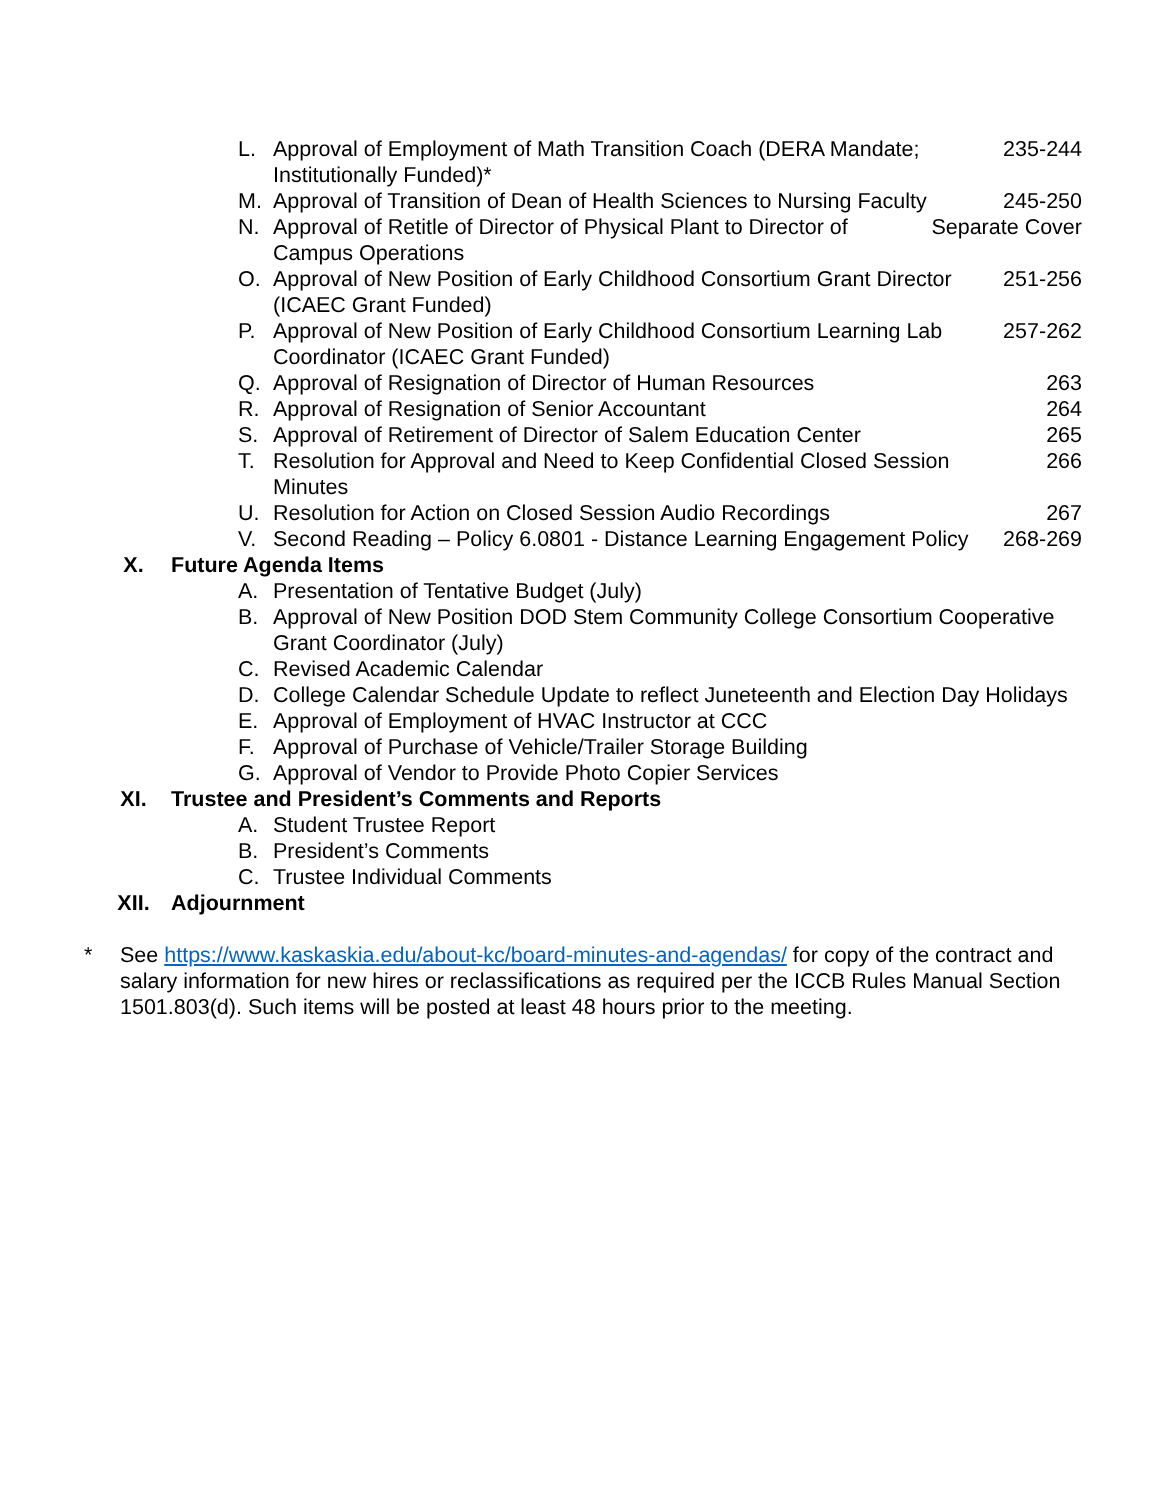L. Approval of Employment of Math Transition Coach (DERA Mandate; Institutionally Funded)* 235-244
M. Approval of Transition of Dean of Health Sciences to Nursing Faculty 245-250
N. Approval of Retitle of Director of Physical Plant to Director of Campus Operations Separate Cover
O. Approval of New Position of Early Childhood Consortium Grant Director (ICAEC Grant Funded) 251-256
P. Approval of New Position of Early Childhood Consortium Learning Lab Coordinator (ICAEC Grant Funded) 257-262
Q. Approval of Resignation of Director of Human Resources 263
R. Approval of Resignation of Senior Accountant 264
S. Approval of Retirement of Director of Salem Education Center 265
T. Resolution for Approval and Need to Keep Confidential Closed Session Minutes 266
U. Resolution for Action on Closed Session Audio Recordings 267
V. Second Reading – Policy 6.0801 - Distance Learning Engagement Policy 268-269
X. Future Agenda Items
A. Presentation of Tentative Budget (July)
B. Approval of New Position DOD Stem Community College Consortium Cooperative Grant Coordinator (July)
C. Revised Academic Calendar
D. College Calendar Schedule Update to reflect Juneteenth and Election Day Holidays
E. Approval of Employment of HVAC Instructor at CCC
F. Approval of Purchase of Vehicle/Trailer Storage Building
G. Approval of Vendor to Provide Photo Copier Services
XI. Trustee and President’s Comments and Reports
A. Student Trustee Report
B. President’s Comments
C. Trustee Individual Comments
XII. Adjournment
* See https://www.kaskaskia.edu/about-kc/board-minutes-and-agendas/ for copy of the contract and salary information for new hires or reclassifications as required per the ICCB Rules Manual Section 1501.803(d). Such items will be posted at least 48 hours prior to the meeting.